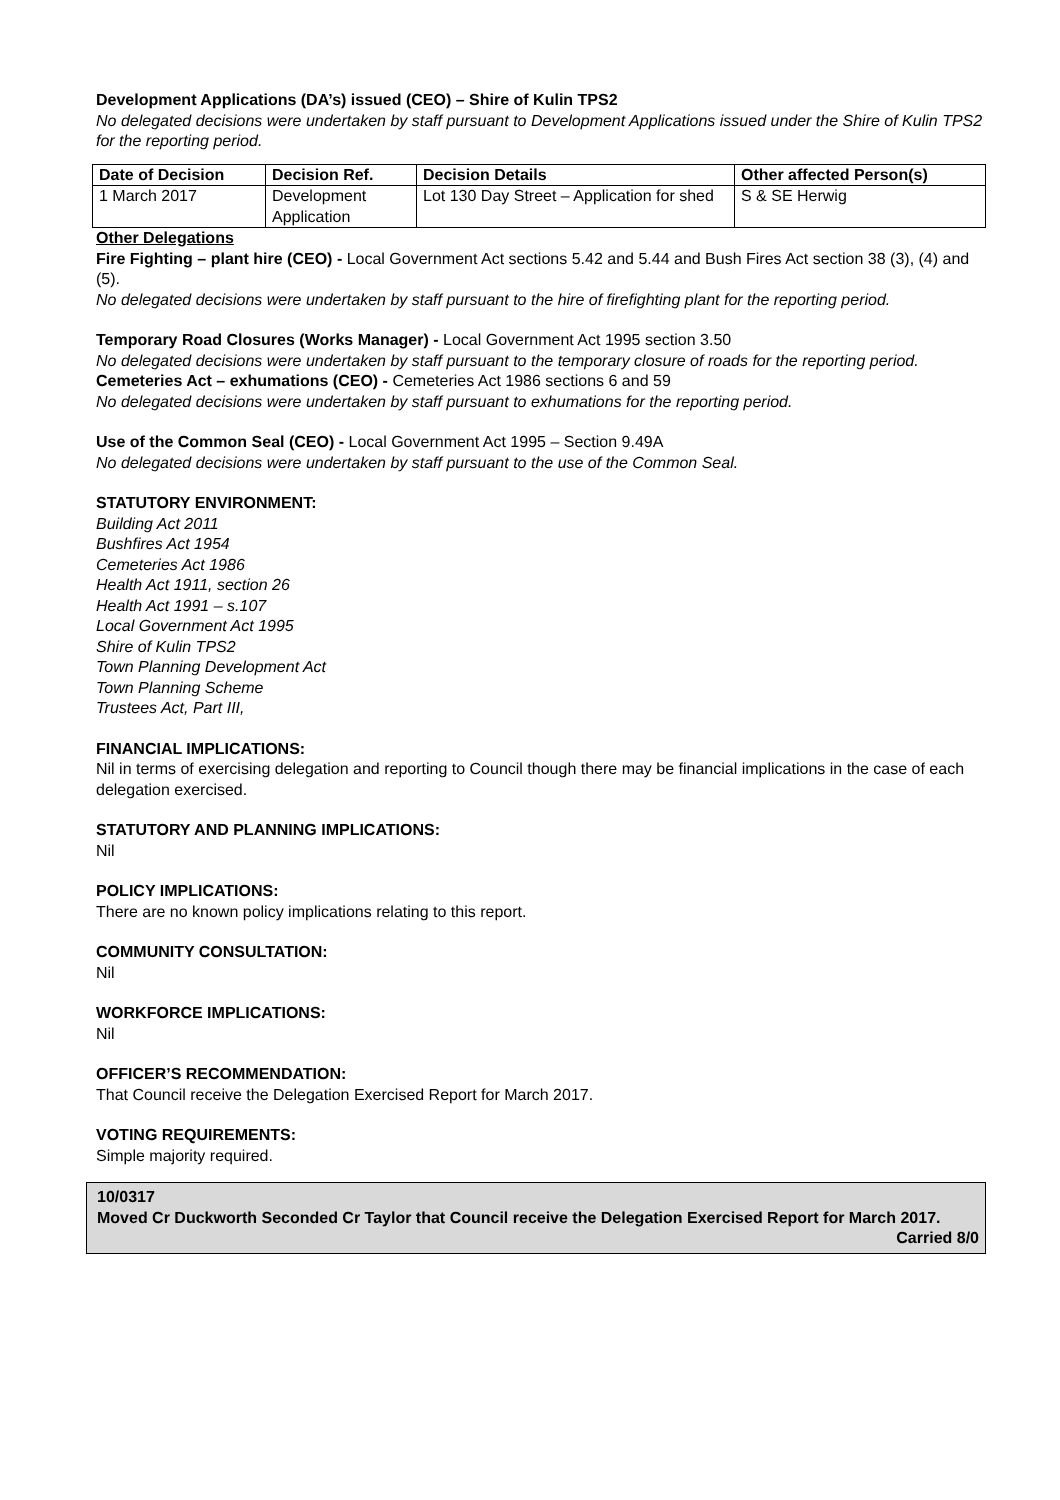Development Applications (DA’s) issued (CEO) – Shire of Kulin TPS2
No delegated decisions were undertaken by staff pursuant to Development Applications issued under the Shire of Kulin TPS2 for the reporting period.
| Date of Decision | Decision Ref. | Decision Details | Other affected Person(s) |
| --- | --- | --- | --- |
| 1 March 2017 | Development Application | Lot 130 Day Street – Application for shed | S & SE Herwig |
Other Delegations
Fire Fighting – plant hire (CEO) - Local Government Act sections 5.42 and 5.44 and Bush Fires Act section 38 (3), (4) and (5).
No delegated decisions were undertaken by staff pursuant to the hire of firefighting plant for the reporting period.
Temporary Road Closures (Works Manager) - Local Government Act 1995 section 3.50
No delegated decisions were undertaken by staff pursuant to the temporary closure of roads for the reporting period.
Cemeteries Act – exhumations (CEO) - Cemeteries Act 1986 sections 6 and 59
No delegated decisions were undertaken by staff pursuant to exhumations for the reporting period.
Use of the Common Seal (CEO) - Local Government Act 1995 – Section 9.49A
No delegated decisions were undertaken by staff pursuant to the use of the Common Seal.
STATUTORY ENVIRONMENT:
Building Act 2011
Bushfires Act 1954
Cemeteries Act 1986
Health Act 1911, section 26
Health Act 1991 – s.107
Local Government Act 1995
Shire of Kulin TPS2
Town Planning Development Act
Town Planning Scheme
Trustees Act, Part III,
FINANCIAL IMPLICATIONS:
Nil in terms of exercising delegation and reporting to Council though there may be financial implications in the case of each delegation exercised.
STATUTORY AND PLANNING IMPLICATIONS:
Nil
POLICY IMPLICATIONS:
There are no known policy implications relating to this report.
COMMUNITY CONSULTATION:
Nil
WORKFORCE IMPLICATIONS:
Nil
OFFICER’S RECOMMENDATION:
That Council receive the Delegation Exercised Report for March 2017.
VOTING REQUIREMENTS:
Simple majority required.
10/0317
Moved Cr Duckworth Seconded Cr Taylor that Council receive the Delegation Exercised Report for March 2017.
Carried 8/0